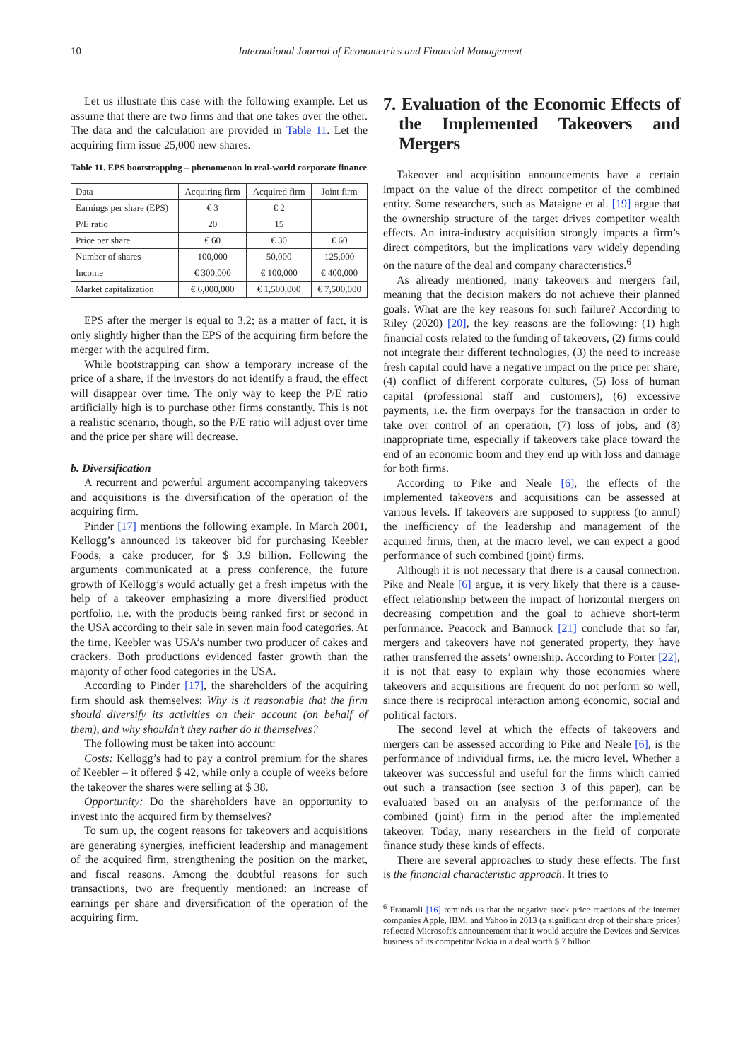10 International Journal of Econometrics and Financial Management
Let us illustrate this case with the following example. Let us assume that there are two firms and that one takes over the other. The data and the calculation are provided in Table 11. Let the acquiring firm issue 25,000 new shares.
Table 11. EPS bootstrapping – phenomenon in real-world corporate finance
| Data | Acquiring firm | Acquired firm | Joint firm |
| Earnings per share (EPS) | € 3 | € 2 | |
| P/E ratio | 20 | 15 | |
| Price per share | € 60 | € 30 | € 60 |
| Number of shares | 100,000 | 50,000 | 125,000 |
| Income | € 300,000 | € 100,000 | € 400,000 |
| Market capitalization | € 6,000,000 | € 1,500,000 | € 7,500,000 |
EPS after the merger is equal to 3.2; as a matter of fact, it is only slightly higher than the EPS of the acquiring firm before the merger with the acquired firm.
While bootstrapping can show a temporary increase of the price of a share, if the investors do not identify a fraud, the effect will disappear over time. The only way to keep the P/E ratio artificially high is to purchase other firms constantly. This is not a realistic scenario, though, so the P/E ratio will adjust over time and the price per share will decrease.
b. Diversification
A recurrent and powerful argument accompanying takeovers and acquisitions is the diversification of the operation of the acquiring firm.
Pinder [17] mentions the following example. In March 2001, Kellogg’s announced its takeover bid for purchasing Keebler Foods, a cake producer, for $ 3.9 billion. Following the arguments communicated at a press conference, the future growth of Kellogg’s would actually get a fresh impetus with the help of a takeover emphasizing a more diversified product portfolio, i.e. with the products being ranked first or second in the USA according to their sale in seven main food categories. At the time, Keebler was USA’s number two producer of cakes and crackers. Both productions evidenced faster growth than the majority of other food categories in the USA.
According to Pinder [17], the shareholders of the acquiring firm should ask themselves: Why is it reasonable that the firm should diversify its activities on their account (on behalf of them), and why shouldn’t they rather do it themselves?
The following must be taken into account:
Costs: Kellogg’s had to pay a control premium for the shares of Keebler – it offered $ 42, while only a couple of weeks before the takeover the shares were selling at $ 38.
Opportunity: Do the shareholders have an opportunity to invest into the acquired firm by themselves?
To sum up, the cogent reasons for takeovers and acquisitions are generating synergies, inefficient leadership and management of the acquired firm, strengthening the position on the market, and fiscal reasons. Among the doubtful reasons for such transactions, two are frequently mentioned: an increase of earnings per share and diversification of the operation of the acquiring firm.
7. Evaluation of the Economic Effects of the Implemented Takeovers and Mergers
Takeover and acquisition announcements have a certain impact on the value of the direct competitor of the combined entity. Some researchers, such as Mataigne et al. [19] argue that the ownership structure of the target drives competitor wealth effects. An intra-industry acquisition strongly impacts a firm’s direct competitors, but the implications vary widely depending on the nature of the deal and company characteristics.<sup>6</sup>
As already mentioned, many takeovers and mergers fail, meaning that the decision makers do not achieve their planned goals. What are the key reasons for such failure? According to Riley (2020) [20], the key reasons are the following: (1) high financial costs related to the funding of takeovers, (2) firms could not integrate their different technologies, (3) the need to increase fresh capital could have a negative impact on the price per share, (4) conflict of different corporate cultures, (5) loss of human capital (professional staff and customers), (6) excessive payments, i.e. the firm overpays for the transaction in order to take over control of an operation, (7) loss of jobs, and (8) inappropriate time, especially if takeovers take place toward the end of an economic boom and they end up with loss and damage for both firms.
According to Pike and Neale [6], the effects of the implemented takeovers and acquisitions can be assessed at various levels. If takeovers are supposed to suppress (to annul) the inefficiency of the leadership and management of the acquired firms, then, at the macro level, we can expect a good performance of such combined (joint) firms.
Although it is not necessary that there is a causal connection. Pike and Neale [6] argue, it is very likely that there is a cause-effect relationship between the impact of horizontal mergers on decreasing competition and the goal to achieve short-term performance. Peacock and Bannock [21] conclude that so far, mergers and takeovers have not generated property, they have rather transferred the assets’ ownership. According to Porter [22], it is not that easy to explain why those economies where takeovers and acquisitions are frequent do not perform so well, since there is reciprocal interaction among economic, social and political factors.
The second level at which the effects of takeovers and mergers can be assessed according to Pike and Neale [6], is the performance of individual firms, i.e. the micro level. Whether a takeover was successful and useful for the firms which carried out such a transaction (see section 3 of this paper), can be evaluated based on an analysis of the performance of the combined (joint) firm in the period after the implemented takeover. Today, many researchers in the field of corporate finance study these kinds of effects.
There are several approaches to study these effects. The first is the financial characteristic approach. It tries to
<sup>6</sup> Frattaroli [16] reminds us that the negative stock price reactions of the internet companies Apple, IBM, and Yahoo in 2013 (a significant drop of their share prices) reflected Microsoft's announcement that it would acquire the Devices and Services business of its competitor Nokia in a deal worth $ 7 billion.